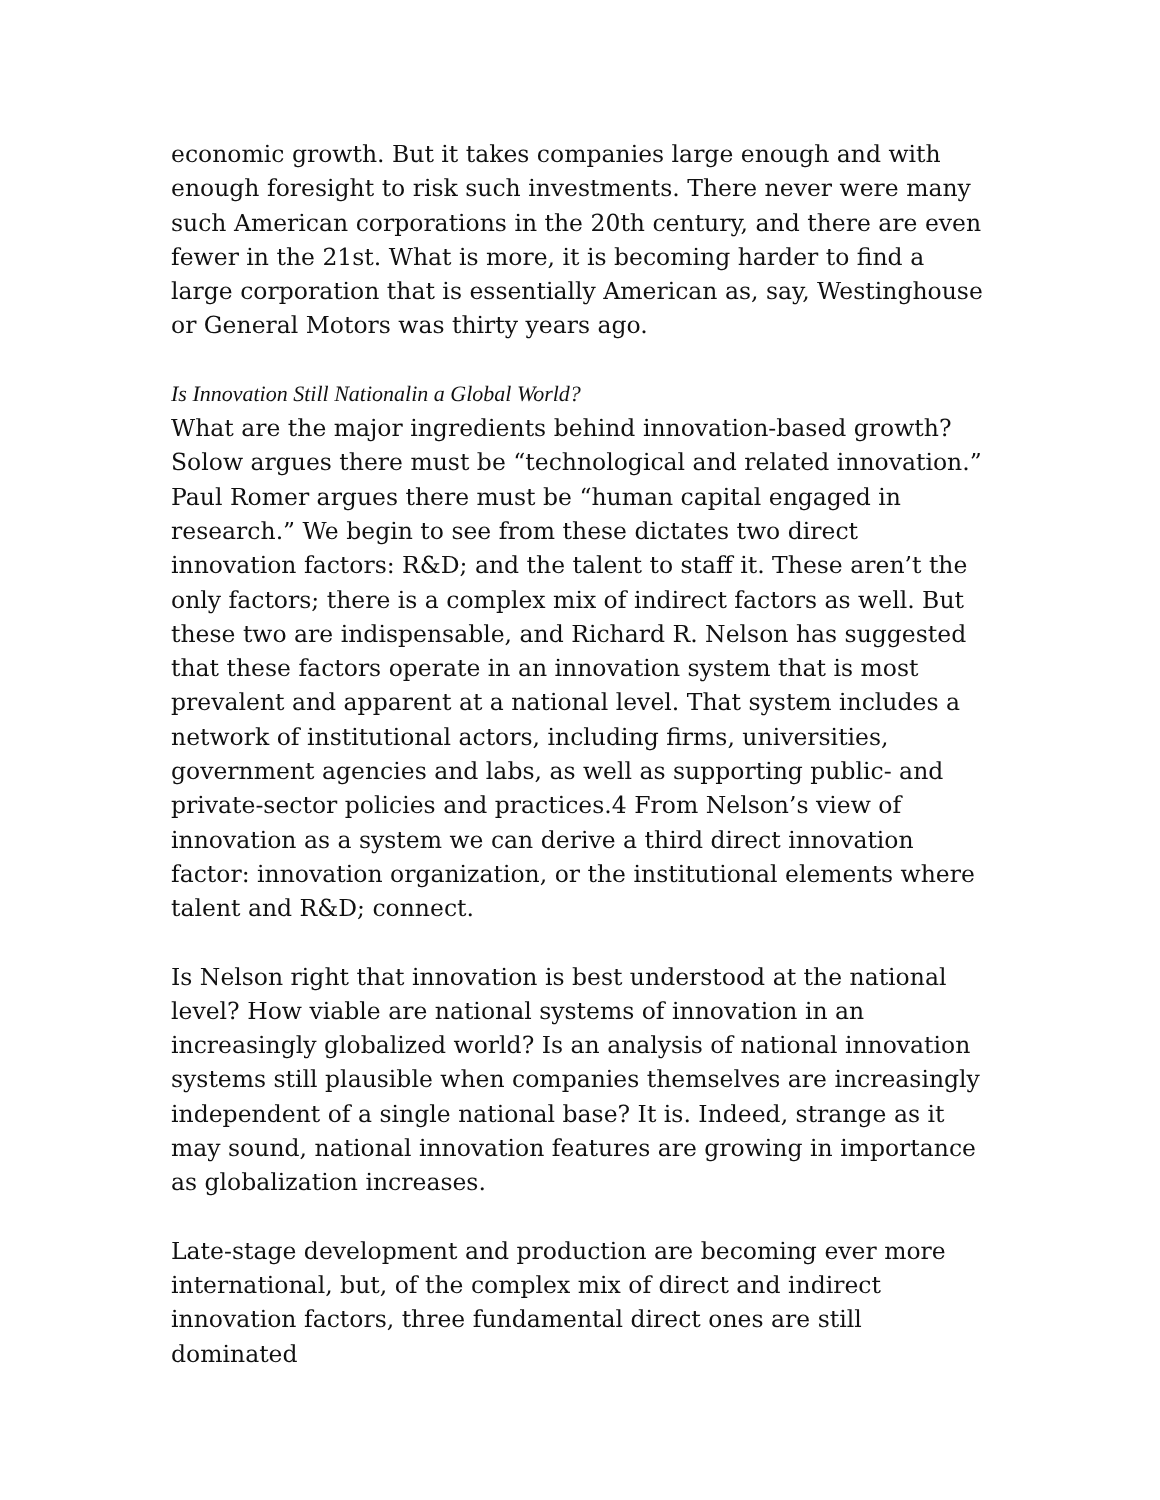economic growth. But it takes companies large enough and with enough foresight to risk such investments. There never were many such American corporations in the 20th century, and there are even fewer in the 21st. What is more, it is becoming harder to find a large corporation that is essentially American as, say, Westinghouse or General Motors was thirty years ago.
Is Innovation Still Nationalin a Global World?
What are the major ingredients behind innovation-based growth? Solow argues there must be “technological and related innovation.” Paul Romer argues there must be “human capital engaged in research.” We begin to see from these dictates two direct innovation factors: R&D; and the talent to staff it. These aren’t the only factors; there is a complex mix of indirect factors as well. But these two are indispensable, and Richard R. Nelson has suggested that these factors operate in an innovation system that is most prevalent and apparent at a national level. That system includes a network of institutional actors, including firms, universities, government agencies and labs, as well as supporting public- and private-sector policies and practices.4 From Nelson’s view of innovation as a system we can derive a third direct innovation factor: innovation organization, or the institutional elements where talent and R&D; connect.
Is Nelson right that innovation is best understood at the national level? How viable are national systems of innovation in an increasingly globalized world? Is an analysis of national innovation systems still plausible when companies themselves are increasingly independent of a single national base? It is. Indeed, strange as it may sound, national innovation features are growing in importance as globalization increases.
Late-stage development and production are becoming ever more international, but, of the complex mix of direct and indirect innovation factors, three fundamental direct ones are still dominated